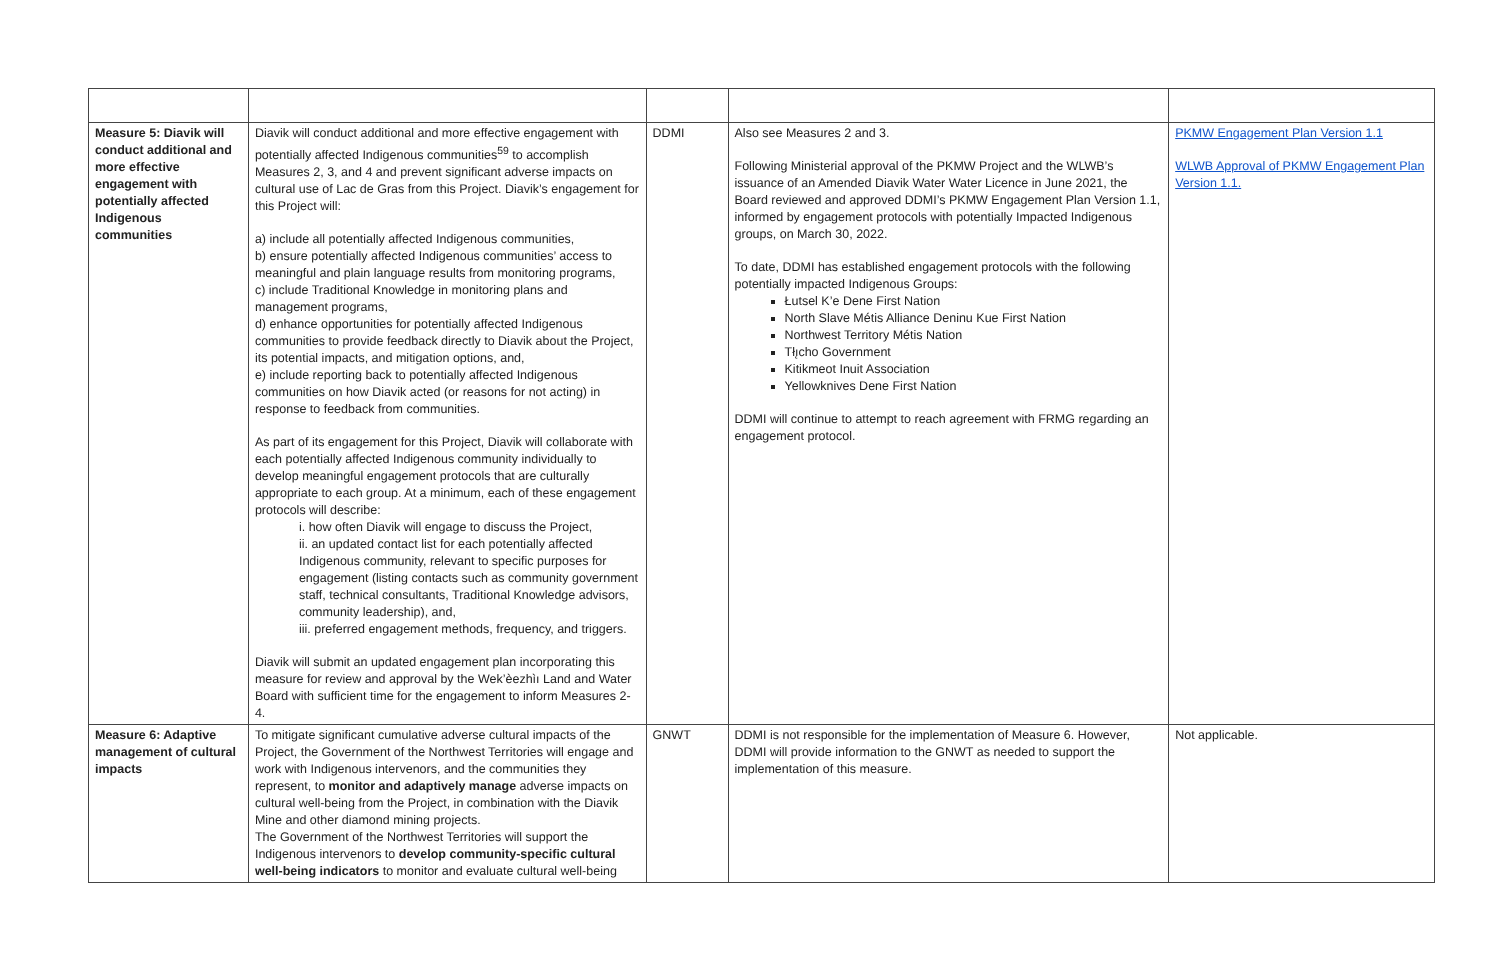| Measure 5: Diavik will conduct additional and more effective engagement with potentially affected Indigenous communities | Diavik will conduct additional and more effective engagement with potentially affected Indigenous communities<sup>59</sup> to accomplish Measures 2, 3, and 4 and prevent significant adverse impacts on cultural use of Lac de Gras from this Project. Diavik’s engagement for this Project will: a) include all potentially affected Indigenous communities, b) ensure potentially affected Indigenous communities’ access to meaningful and plain language results from monitoring programs, c) include Traditional Knowledge in monitoring plans and management programs, d) enhance opportunities for potentially affected Indigenous communities to provide feedback directly to Diavik about the Project, its potential impacts, and mitigation options, and, e) include reporting back to potentially affected Indigenous communities on how Diavik acted (or reasons for not acting) in response to feedback from communities. As part of its engagement for this Project, Diavik will collaborate with each potentially affected Indigenous community individually to develop meaningful engagement protocols that are culturally appropriate to each group. At a minimum, each of these engagement protocols will describe: i. how often Diavik will engage to discuss the Project, ii. an updated contact list for each potentially affected Indigenous community, relevant to specific purposes for engagement (listing contacts such as community government staff, technical consultants, Traditional Knowledge advisors, community leadership), and, iii. preferred engagement methods, frequency, and triggers. Diavik will submit an updated engagement plan incorporating this measure for review and approval by the Wek’èezhìı Land and Water Board with sufficient time for the engagement to inform Measures 2-4. | DDMI | Also see Measures 2 and 3. Following Ministerial approval of the PKMW Project and the WLWB’s issuance of an Amended Diavik Water Water Licence in June 2021, the Board reviewed and approved DDMI’s PKMW Engagement Plan Version 1.1, informed by engagement protocols with potentially Impacted Indigenous groups, on March 30, 2022. To date, DDMI has established engagement protocols with the following potentially impacted Indigenous Groups: Łutsel K’e Dene First Nation North Slave Métis Alliance Deninu Kue First Nation Northwest Territory Métis Nation Tłı̨cho Government Kitikmeot Inuit Association Yellowknives Dene First Nation DDMI will continue to attempt to reach agreement with FRMG regarding an engagement protocol. | PKMW Engagement Plan Version 1.1 WLWB Approval of PKMW Engagement Plan Version 1.1. |
| Measure 6: Adaptive management of cultural impacts | To mitigate significant cumulative adverse cultural impacts of the Project, the Government of the Northwest Territories will engage and work with Indigenous intervenors, and the communities they represent, to monitor and adaptively manage adverse impacts on cultural well-being from the Project, in combination with the Diavik Mine and other diamond mining projects. The Government of the Northwest Territories will support the Indigenous intervenors to develop community-specific cultural well-being indicators to monitor and evaluate cultural well-being | GNWT | DDMI is not responsible for the implementation of Measure 6. However, DDMI will provide information to the GNWT as needed to support the implementation of this measure. | Not applicable. |